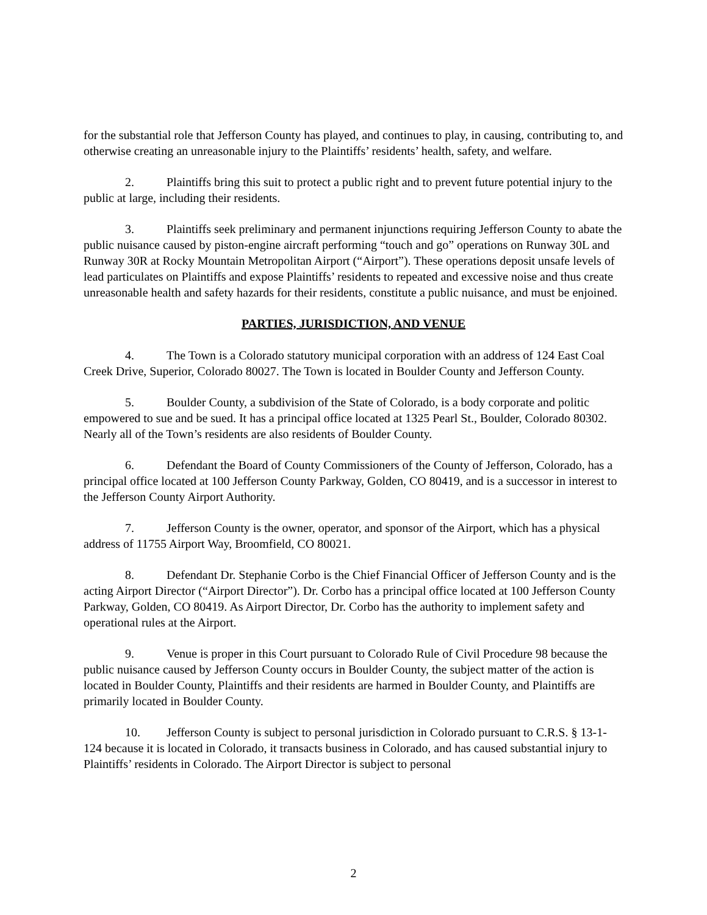for the substantial role that Jefferson County has played, and continues to play, in causing, contributing to, and otherwise creating an unreasonable injury to the Plaintiffs’ residents’ health, safety, and welfare.
2. Plaintiffs bring this suit to protect a public right and to prevent future potential injury to the public at large, including their residents.
3. Plaintiffs seek preliminary and permanent injunctions requiring Jefferson County to abate the public nuisance caused by piston-engine aircraft performing “touch and go” operations on Runway 30L and Runway 30R at Rocky Mountain Metropolitan Airport (“Airport”). These operations deposit unsafe levels of lead particulates on Plaintiffs and expose Plaintiffs’ residents to repeated and excessive noise and thus create unreasonable health and safety hazards for their residents, constitute a public nuisance, and must be enjoined.
PARTIES, JURISDICTION, AND VENUE
4. The Town is a Colorado statutory municipal corporation with an address of 124 East Coal Creek Drive, Superior, Colorado 80027. The Town is located in Boulder County and Jefferson County.
5. Boulder County, a subdivision of the State of Colorado, is a body corporate and politic empowered to sue and be sued. It has a principal office located at 1325 Pearl St., Boulder, Colorado 80302. Nearly all of the Town’s residents are also residents of Boulder County.
6. Defendant the Board of County Commissioners of the County of Jefferson, Colorado, has a principal office located at 100 Jefferson County Parkway, Golden, CO 80419, and is a successor in interest to the Jefferson County Airport Authority.
7. Jefferson County is the owner, operator, and sponsor of the Airport, which has a physical address of 11755 Airport Way, Broomfield, CO 80021.
8. Defendant Dr. Stephanie Corbo is the Chief Financial Officer of Jefferson County and is the acting Airport Director (“Airport Director”). Dr. Corbo has a principal office located at 100 Jefferson County Parkway, Golden, CO 80419. As Airport Director, Dr. Corbo has the authority to implement safety and operational rules at the Airport.
9. Venue is proper in this Court pursuant to Colorado Rule of Civil Procedure 98 because the public nuisance caused by Jefferson County occurs in Boulder County, the subject matter of the action is located in Boulder County, Plaintiffs and their residents are harmed in Boulder County, and Plaintiffs are primarily located in Boulder County.
10. Jefferson County is subject to personal jurisdiction in Colorado pursuant to C.R.S. § 13-1-124 because it is located in Colorado, it transacts business in Colorado, and has caused substantial injury to Plaintiffs’ residents in Colorado. The Airport Director is subject to personal
2